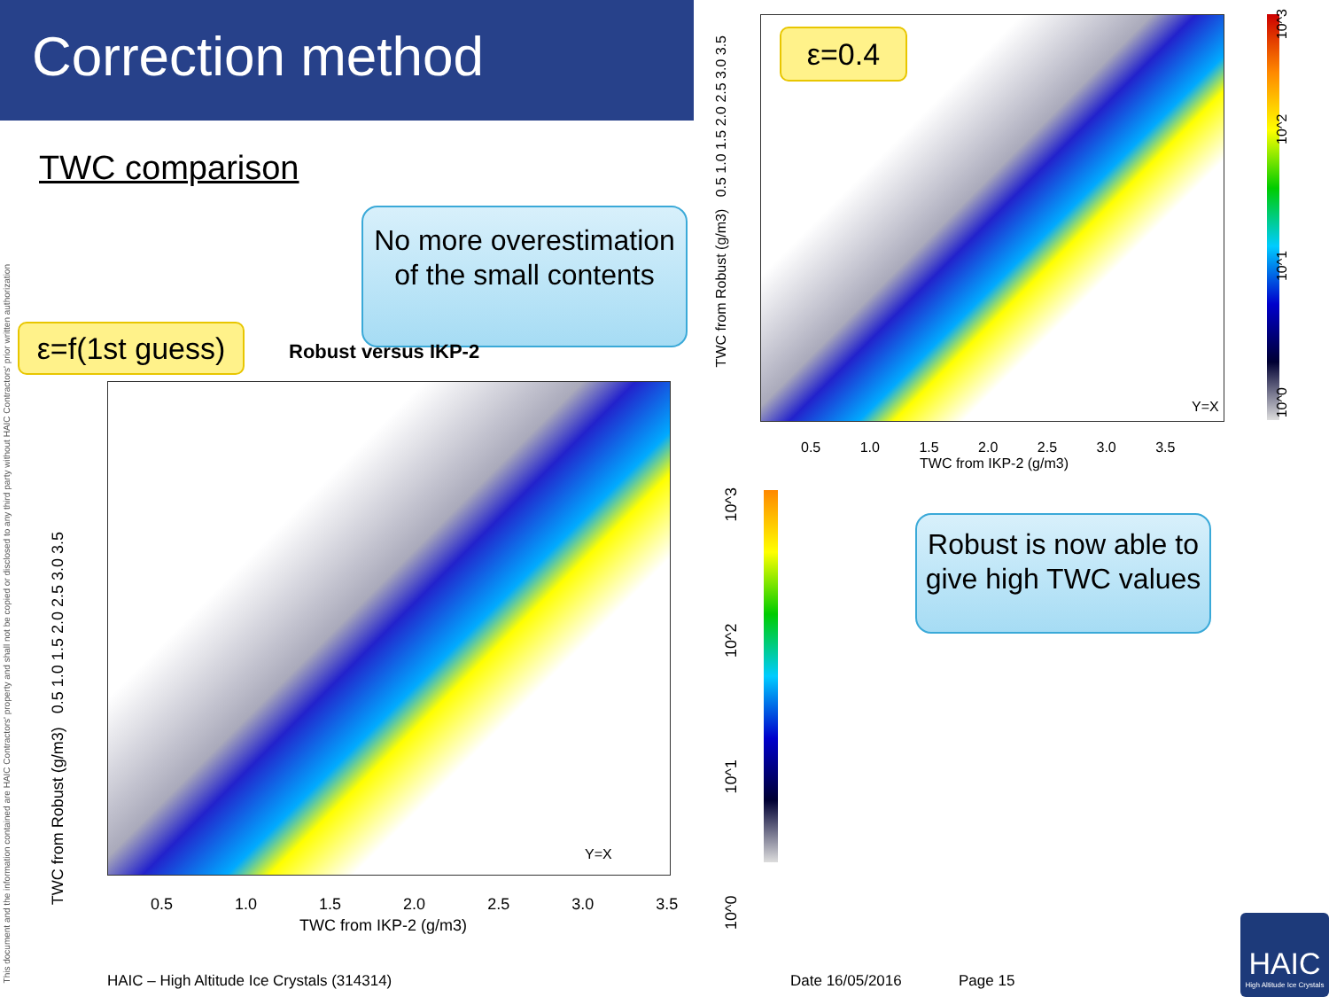Correction method
TWC comparison
No more overestimation of the small contents
ε=f(1st guess)
Robust versus IKP-2
Y=X
0.5 1.0 1.5 2.0 2.5 3.0 3.5
TWC from IKP-2 (g/m3)
TWC from Robust (g/m3) 0.5 1.0 1.5 2.0 2.5 3.0 3.5
ε=0.4
Y=X
0.5 1.0 1.5 2.0 2.5 3.0 3.5
TWC from IKP-2 (g/m3)
TWC from Robust (g/m3) 0.5 1.0 1.5 2.0 2.5 3.0 3.5
10^0 10^1 10^2 10^3
10^0 10^1 10^2 10^3
Robust is now able to give high TWC values
This document and the information contained are HAIC Contractors' property and shall not be copied or disclosed to any third party without HAIC Contractors' prior written authorization
HAIC – High Altitude Ice Crystals (314314)
Date 16/05/2016 Page 15
HAIC
High Altitude Ice Crystals